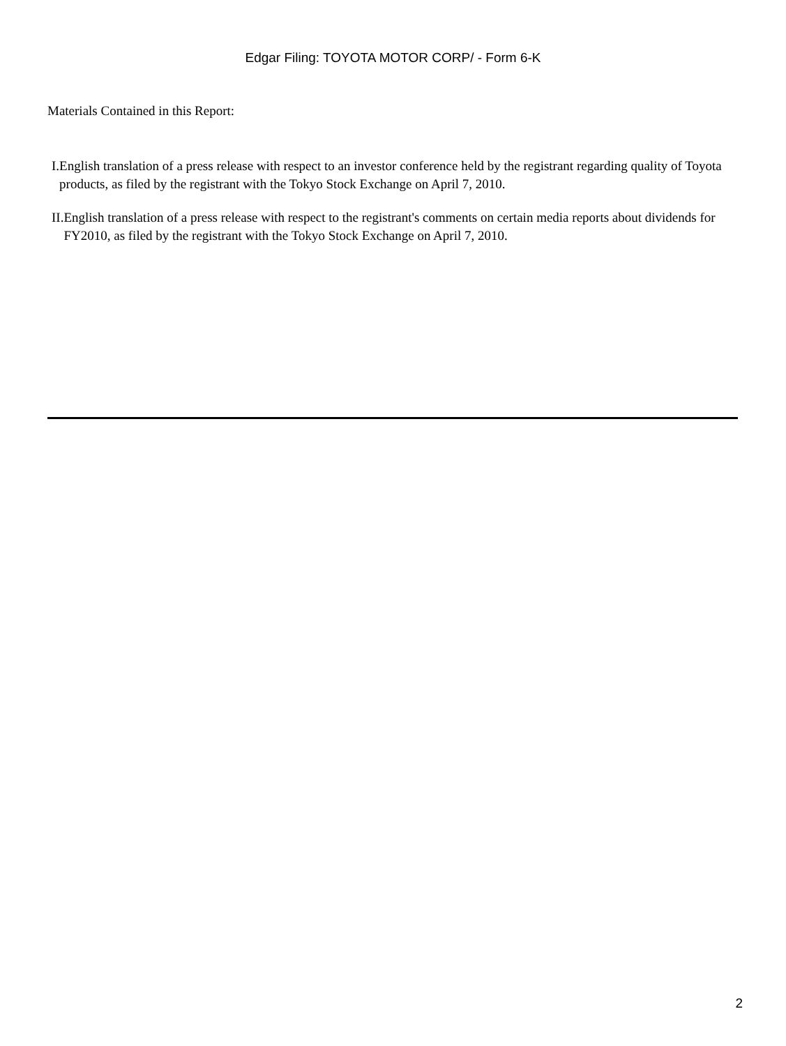Edgar Filing: TOYOTA MOTOR CORP/ - Form 6-K
Materials Contained in this Report:
I. English translation of a press release with respect to an investor conference held by the registrant regarding quality of Toyota products, as filed by the registrant with the Tokyo Stock Exchange on April 7, 2010.
II. English translation of a press release with respect to the registrant's comments on certain media reports about dividends for FY2010, as filed by the registrant with the Tokyo Stock Exchange on April 7, 2010.
2